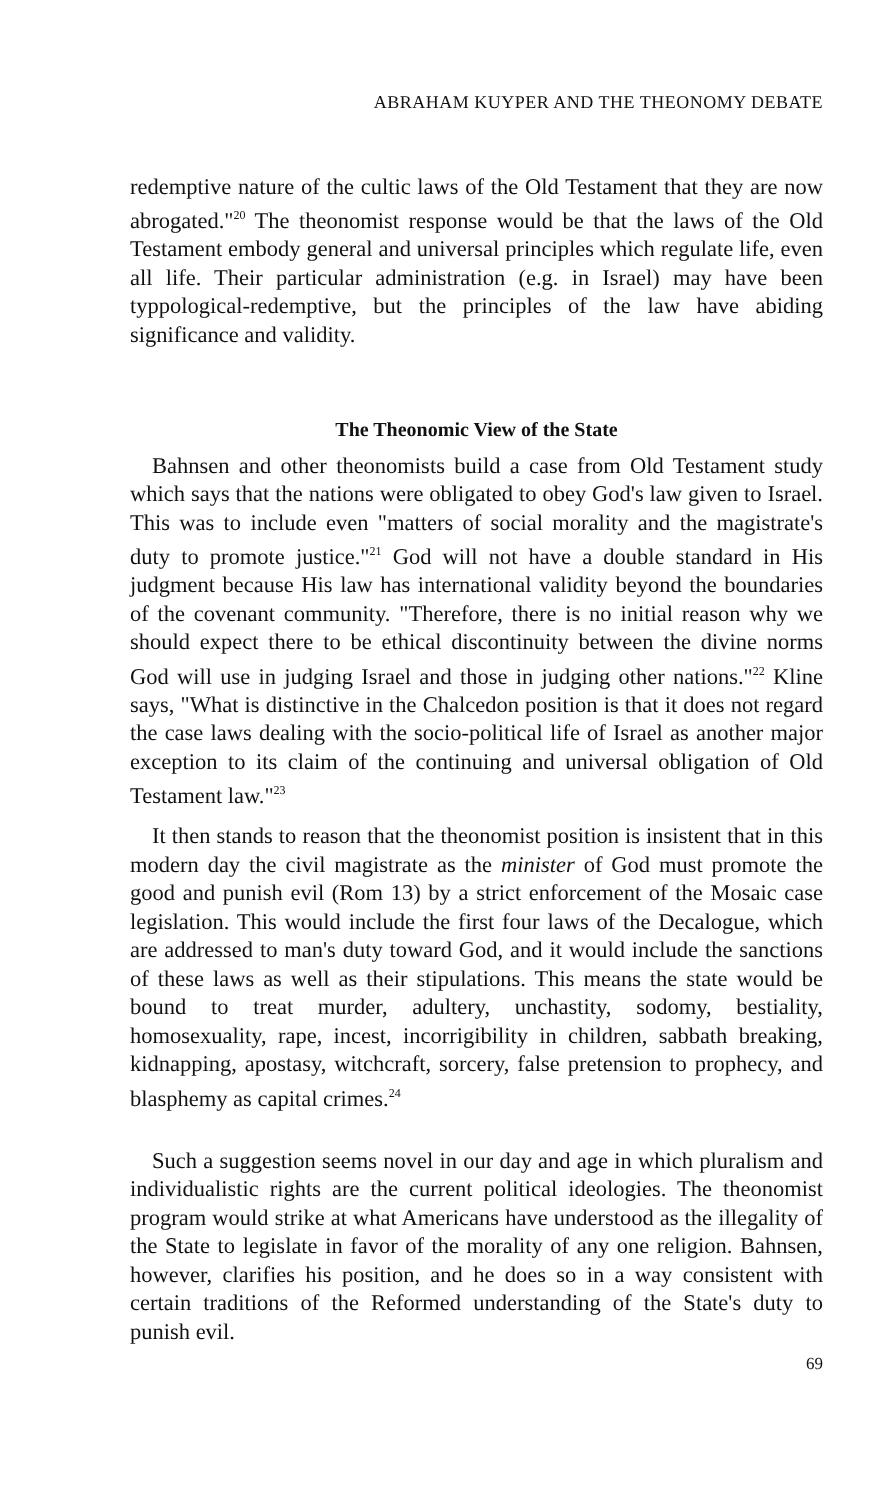ABRAHAM KUYPER AND THE THEONOMY DEBATE
redemptive nature of the cultic laws of the Old Testament that they are now abrogated."<sup>20</sup> The theonomist response would be that the laws of the Old Testament embody general and universal principles which regulate life, even all life. Their particular administration (e.g. in Israel) may have been typpological-redemptive, but the principles of the law have abiding significance and validity.
The Theonomic View of the State
Bahnsen and other theonomists build a case from Old Testament study which says that the nations were obligated to obey God's law given to Israel. This was to include even "matters of social morality and the magistrate's duty to promote justice."<sup>21</sup> God will not have a double standard in His judgment because His law has international validity beyond the boundaries of the covenant community. "Therefore, there is no initial reason why we should expect there to be ethical discontinuity between the divine norms God will use in judging Israel and those in judging other nations."<sup>22</sup> Kline says, "What is distinctive in the Chalcedon position is that it does not regard the case laws dealing with the socio-political life of Israel as another major exception to its claim of the continuing and universal obligation of Old Testament law."<sup>23</sup>
It then stands to reason that the theonomist position is insistent that in this modern day the civil magistrate as the minister of God must promote the good and punish evil (Rom 13) by a strict enforcement of the Mosaic case legislation. This would include the first four laws of the Decalogue, which are addressed to man's duty toward God, and it would include the sanctions of these laws as well as their stipulations. This means the state would be bound to treat murder, adultery, unchastity, sodomy, bestiality, homosexuality, rape, incest, incorrigibility in children, sabbath breaking, kidnapping, apostasy, witchcraft, sorcery, false pretension to prophecy, and blasphemy as capital crimes.<sup>24</sup>
Such a suggestion seems novel in our day and age in which pluralism and individualistic rights are the current political ideologies. The theonomist program would strike at what Americans have understood as the illegality of the State to legislate in favor of the morality of any one religion. Bahnsen, however, clarifies his position, and he does so in a way consistent with certain traditions of the Reformed understanding of the State's duty to punish evil.
69